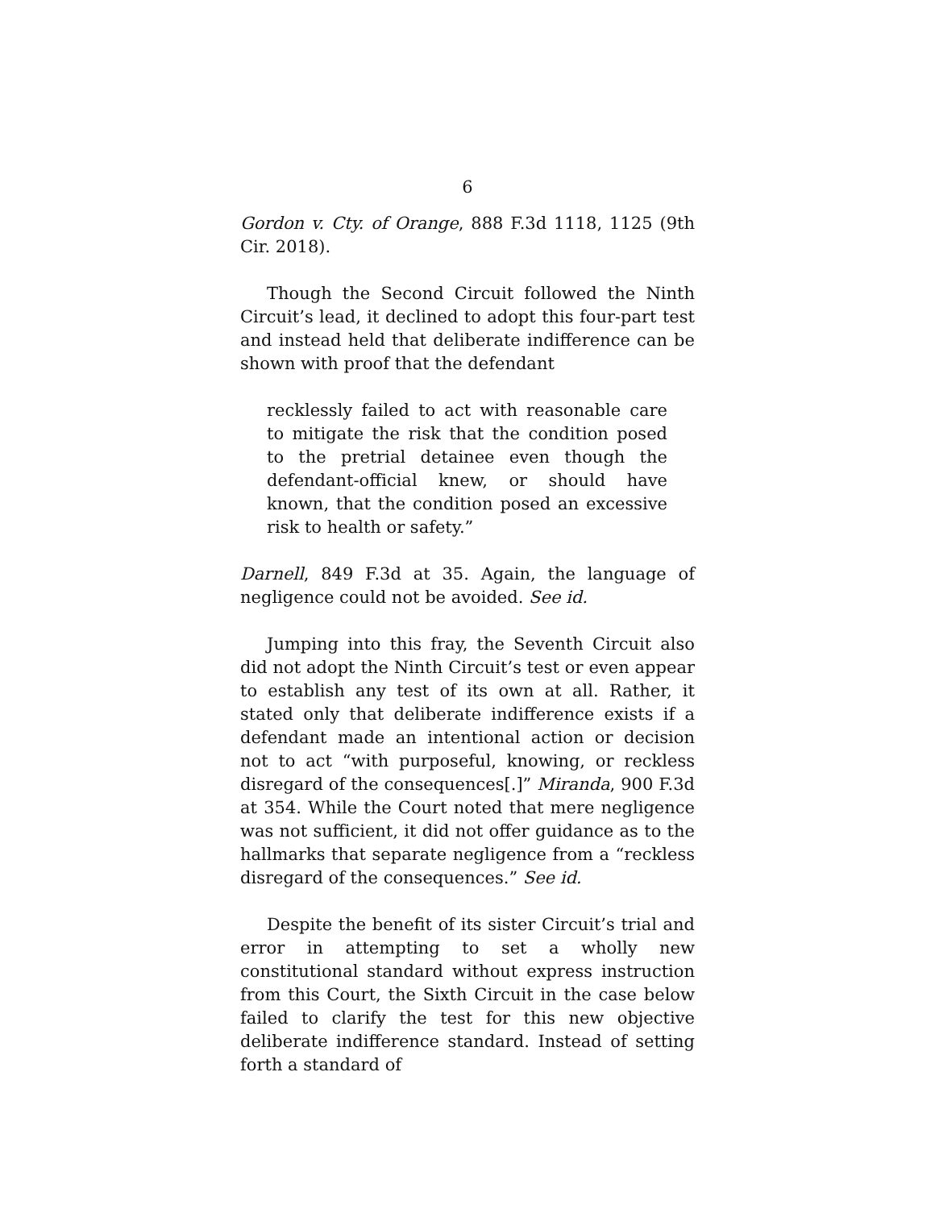6
Gordon v. Cty. of Orange, 888 F.3d 1118, 1125 (9th Cir. 2018).
Though the Second Circuit followed the Ninth Circuit’s lead, it declined to adopt this four-part test and instead held that deliberate indifference can be shown with proof that the defendant
recklessly failed to act with reasonable care to mitigate the risk that the condition posed to the pretrial detainee even though the defendant-official knew, or should have known, that the condition posed an excessive risk to health or safety.”
Darnell, 849 F.3d at 35. Again, the language of negligence could not be avoided. See id.
Jumping into this fray, the Seventh Circuit also did not adopt the Ninth Circuit’s test or even appear to establish any test of its own at all. Rather, it stated only that deliberate indifference exists if a defendant made an intentional action or decision not to act “with purposeful, knowing, or reckless disregard of the consequences[.]” Miranda, 900 F.3d at 354. While the Court noted that mere negligence was not sufficient, it did not offer guidance as to the hallmarks that separate negligence from a “reckless disregard of the consequences.” See id.
Despite the benefit of its sister Circuit’s trial and error in attempting to set a wholly new constitutional standard without express instruction from this Court, the Sixth Circuit in the case below failed to clarify the test for this new objective deliberate indifference standard. Instead of setting forth a standard of